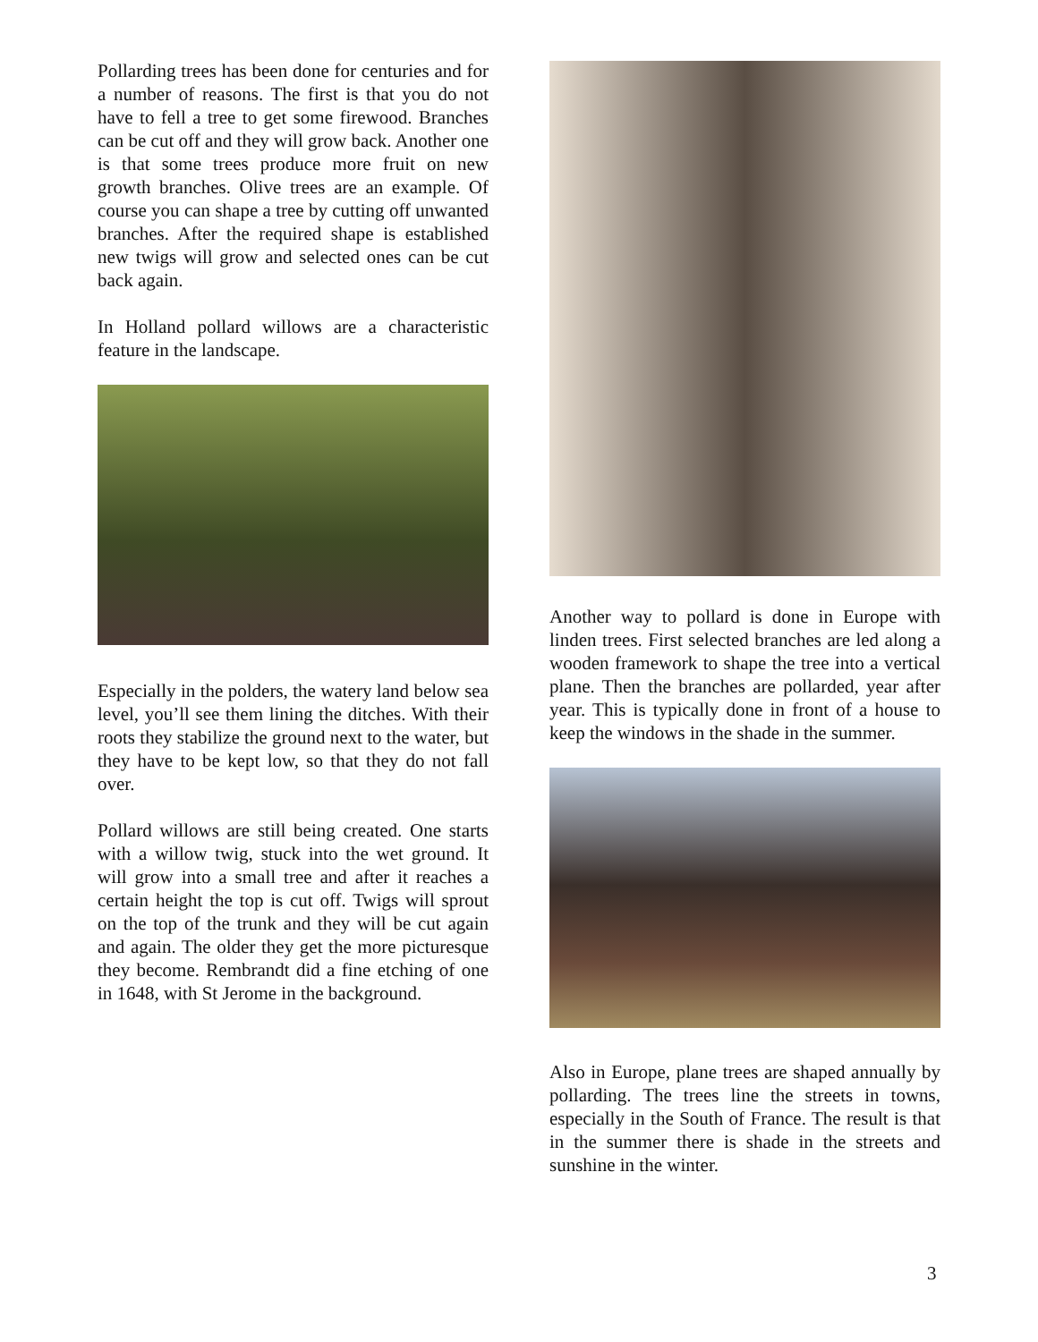Pollarding trees has been done for centuries and for a number of reasons. The first is that you do not have to fell a tree to get some firewood. Branches can be cut off and they will grow back. Another one is that some trees produce more fruit on new growth branches. Olive trees are an example. Of course you can shape a tree by cutting off unwanted branches. After the required shape is established new twigs will grow and selected ones can be cut back again.
In Holland pollard willows are a characteristic feature in the landscape.
Especially in the polders, the watery land below sea level, you’ll see them lining the ditches. With their roots they stabilize the ground next to the water, but they have to be kept low, so that they do not fall over.
Pollard willows are still being created. One starts with a willow twig, stuck into the wet ground. It will grow into a small tree and after it reaches a certain height the top is cut off. Twigs will sprout on the top of the trunk and they will be cut again and again. The older they get the more picturesque they become. Rembrandt did a fine etching of one in 1648, with St Jerome in the background.
Another way to pollard is done in Europe with linden trees. First selected branches are led along a wooden framework to shape the tree into a vertical plane. Then the branches are pollarded, year after year. This is typically done in front of a house to keep the windows in the shade in the summer.
Also in Europe, plane trees are shaped annually by pollarding. The trees line the streets in towns, especially in the South of France. The result is that in the summer there is shade in the streets and sunshine in the winter.
3